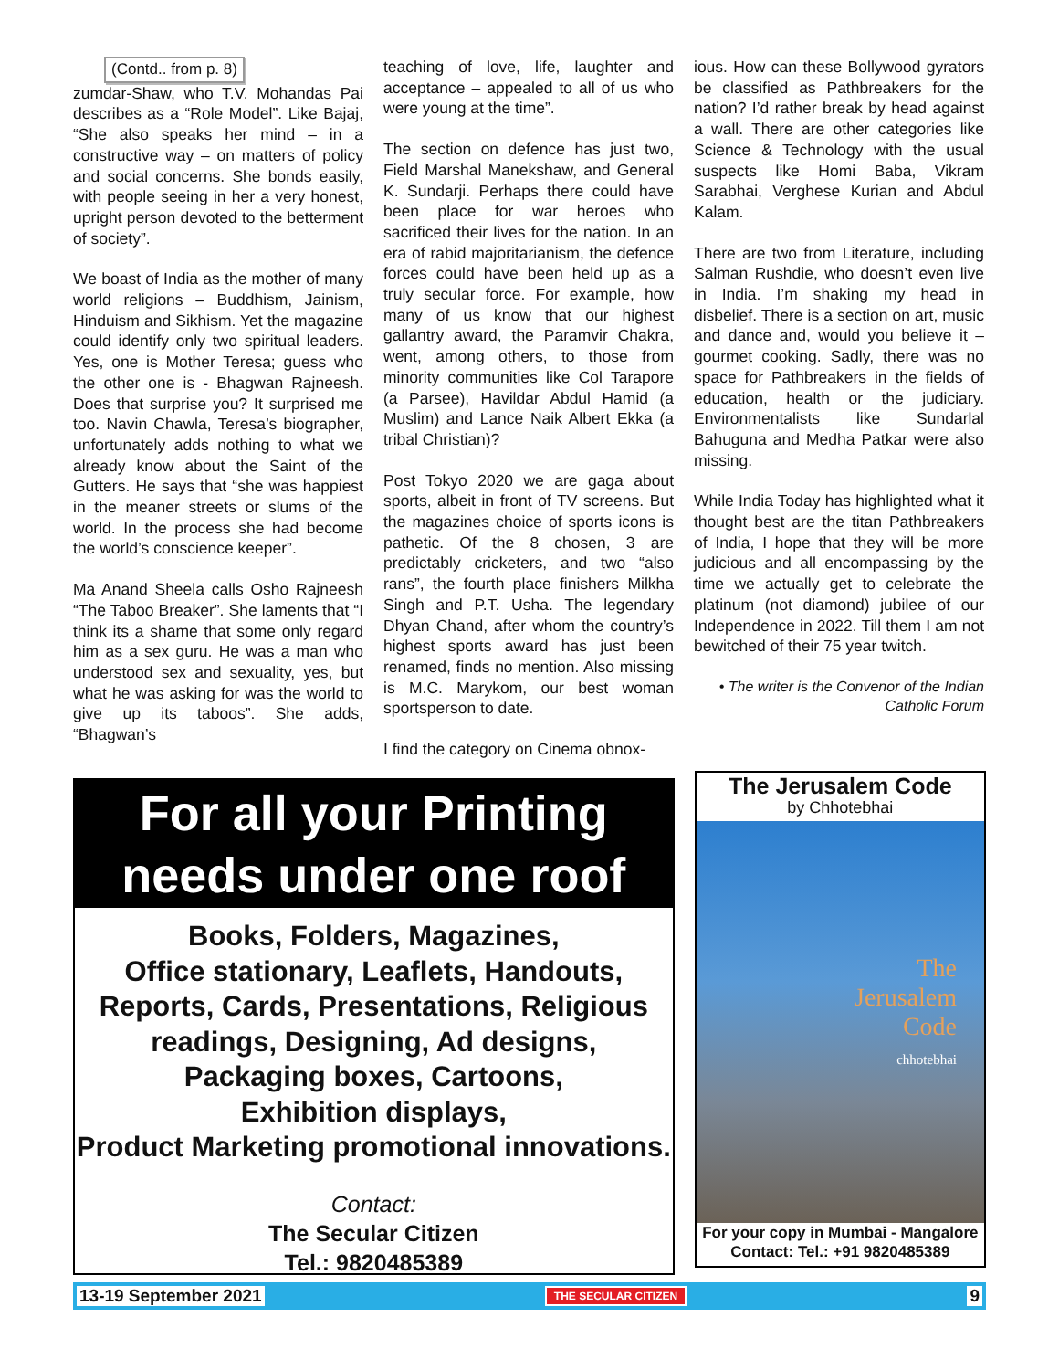(Contd.. from p. 8)
zumdar-Shaw, who T.V. Mohandas Pai describes as a “Role Model”. Like Bajaj, “She also speaks her mind – in a constructive way – on matters of policy and social concerns. She bonds easily, with people seeing in her a very honest, upright person devoted to the betterment of society”.
We boast of India as the mother of many world religions – Buddhism, Jainism, Hinduism and Sikhism. Yet the magazine could identify only two spiritual leaders. Yes, one is Mother Teresa; guess who the other one is - Bhagwan Rajneesh. Does that surprise you? It surprised me too. Navin Chawla, Teresa’s biographer, unfortunately adds nothing to what we already know about the Saint of the Gutters. He says that “she was happiest in the meaner streets or slums of the world. In the process she had become the world’s conscience keeper”.
Ma Anand Sheela calls Osho Rajneesh “The Taboo Breaker”. She laments that “I think its a shame that some only regard him as a sex guru. He was a man who understood sex and sexuality, yes, but what he was asking for was the world to give up its taboos”. She adds, “Bhagwan’s
teaching of love, life, laughter and acceptance – appealed to all of us who were young at the time”.
The section on defence has just two, Field Marshal Manekshaw, and General K. Sundarji. Perhaps there could have been place for war heroes who sacrificed their lives for the nation. In an era of rabid majoritarianism, the defence forces could have been held up as a truly secular force. For example, how many of us know that our highest gallantry award, the Paramvir Chakra, went, among others, to those from minority communities like Col Tarapore (a Parsee), Havildar Abdul Hamid (a Muslim) and Lance Naik Albert Ekka (a tribal Christian)?
Post Tokyo 2020 we are gaga about sports, albeit in front of TV screens. But the magazines choice of sports icons is pathetic. Of the 8 chosen, 3 are predictably cricketers, and two “also rans”, the fourth place finishers Milkha Singh and P.T. Usha. The legendary Dhyan Chand, after whom the country’s highest sports award has just been renamed, finds no mention. Also missing is M.C. Marykom, our best woman sportsperson to date.
I find the category on Cinema obnox-
ious. How can these Bollywood gyrators be classified as Pathbreakers for the nation? I’d rather break by head against a wall. There are other categories like Science & Technology with the usual suspects like Homi Baba, Vikram Sarabhai, Verghese Kurian and Abdul Kalam.
There are two from Literature, including Salman Rushdie, who doesn’t even live in India. I’m shaking my head in disbelief. There is a section on art, music and dance and, would you believe it – gourmet cooking. Sadly, there was no space for Pathbreakers in the fields of education, health or the judiciary. Environmentalists like Sundarlal Bahuguna and Medha Patkar were also missing.
While India Today has highlighted what it thought best are the titan Pathbreakers of India, I hope that they will be more judicious and all encompassing by the time we actually get to celebrate the platinum (not diamond) jubilee of our Independence in 2022. Till them I am not bewitched of their 75 year twitch.
• The writer is the Convenor of the Indian Catholic Forum
For all your Printing
needs under one roof
Books, Folders, Magazines,
Office stationary, Leaflets, Handouts,
Reports, Cards, Presentations, Religious
readings, Designing, Ad designs,
Packaging boxes, Cartoons,
Exhibition displays,
Product Marketing promotional innovations.
Contact:
The Secular Citizen
Tel.: 9820485389
The Jerusalem Code
by Chhotebhai
The
Jerusalem
Code
chhotebhai
For your copy in Mumbai - Mangalore
Contact: Tel.: +91 9820485389
13-19 September 2021 THE SECULAR CITIZEN 9